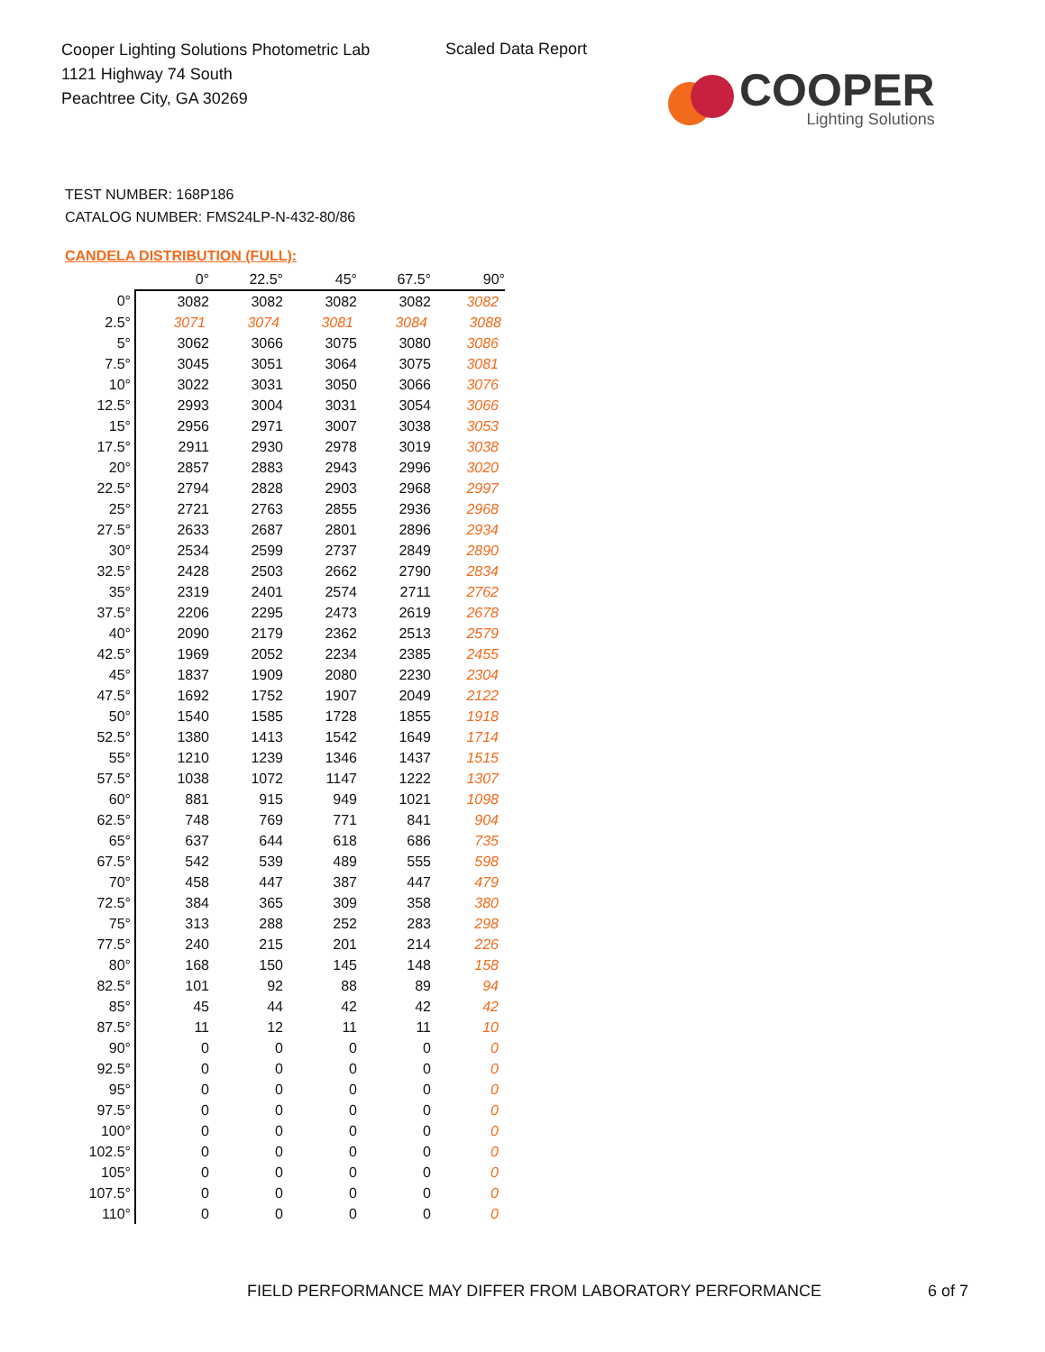Cooper Lighting Solutions Photometric Lab
1121 Highway 74 South
Peachtree City, GA 30269
Scaled Data Report
COOPER
Lighting Solutions
TEST NUMBER: 168P186
CATALOG NUMBER: FMS24LP-N-432-80/86
CANDELA DISTRIBUTION (FULL):
| | 0° | 22.5° | 45° | 67.5° | 90° |
| --- | --- | --- | --- | --- | --- |
| 0° | 3082 | 3082 | 3082 | 3082 | 3082 |
| 2.5° | 3071 | 3074 | 3081 | 3084 | 3088 |
| 5° | 3062 | 3066 | 3075 | 3080 | 3086 |
| 7.5° | 3045 | 3051 | 3064 | 3075 | 3081 |
| 10° | 3022 | 3031 | 3050 | 3066 | 3076 |
| 12.5° | 2993 | 3004 | 3031 | 3054 | 3066 |
| 15° | 2956 | 2971 | 3007 | 3038 | 3053 |
| 17.5° | 2911 | 2930 | 2978 | 3019 | 3038 |
| 20° | 2857 | 2883 | 2943 | 2996 | 3020 |
| 22.5° | 2794 | 2828 | 2903 | 2968 | 2997 |
| 25° | 2721 | 2763 | 2855 | 2936 | 2968 |
| 27.5° | 2633 | 2687 | 2801 | 2896 | 2934 |
| 30° | 2534 | 2599 | 2737 | 2849 | 2890 |
| 32.5° | 2428 | 2503 | 2662 | 2790 | 2834 |
| 35° | 2319 | 2401 | 2574 | 2711 | 2762 |
| 37.5° | 2206 | 2295 | 2473 | 2619 | 2678 |
| 40° | 2090 | 2179 | 2362 | 2513 | 2579 |
| 42.5° | 1969 | 2052 | 2234 | 2385 | 2455 |
| 45° | 1837 | 1909 | 2080 | 2230 | 2304 |
| 47.5° | 1692 | 1752 | 1907 | 2049 | 2122 |
| 50° | 1540 | 1585 | 1728 | 1855 | 1918 |
| 52.5° | 1380 | 1413 | 1542 | 1649 | 1714 |
| 55° | 1210 | 1239 | 1346 | 1437 | 1515 |
| 57.5° | 1038 | 1072 | 1147 | 1222 | 1307 |
| 60° | 881 | 915 | 949 | 1021 | 1098 |
| 62.5° | 748 | 769 | 771 | 841 | 904 |
| 65° | 637 | 644 | 618 | 686 | 735 |
| 67.5° | 542 | 539 | 489 | 555 | 598 |
| 70° | 458 | 447 | 387 | 447 | 479 |
| 72.5° | 384 | 365 | 309 | 358 | 380 |
| 75° | 313 | 288 | 252 | 283 | 298 |
| 77.5° | 240 | 215 | 201 | 214 | 226 |
| 80° | 168 | 150 | 145 | 148 | 158 |
| 82.5° | 101 | 92 | 88 | 89 | 94 |
| 85° | 45 | 44 | 42 | 42 | 42 |
| 87.5° | 11 | 12 | 11 | 11 | 10 |
| 90° | 0 | 0 | 0 | 0 | 0 |
| 92.5° | 0 | 0 | 0 | 0 | 0 |
| 95° | 0 | 0 | 0 | 0 | 0 |
| 97.5° | 0 | 0 | 0 | 0 | 0 |
| 100° | 0 | 0 | 0 | 0 | 0 |
| 102.5° | 0 | 0 | 0 | 0 | 0 |
| 105° | 0 | 0 | 0 | 0 | 0 |
| 107.5° | 0 | 0 | 0 | 0 | 0 |
| 110° | 0 | 0 | 0 | 0 | 0 |
FIELD PERFORMANCE MAY DIFFER FROM LABORATORY PERFORMANCE
6 of 7